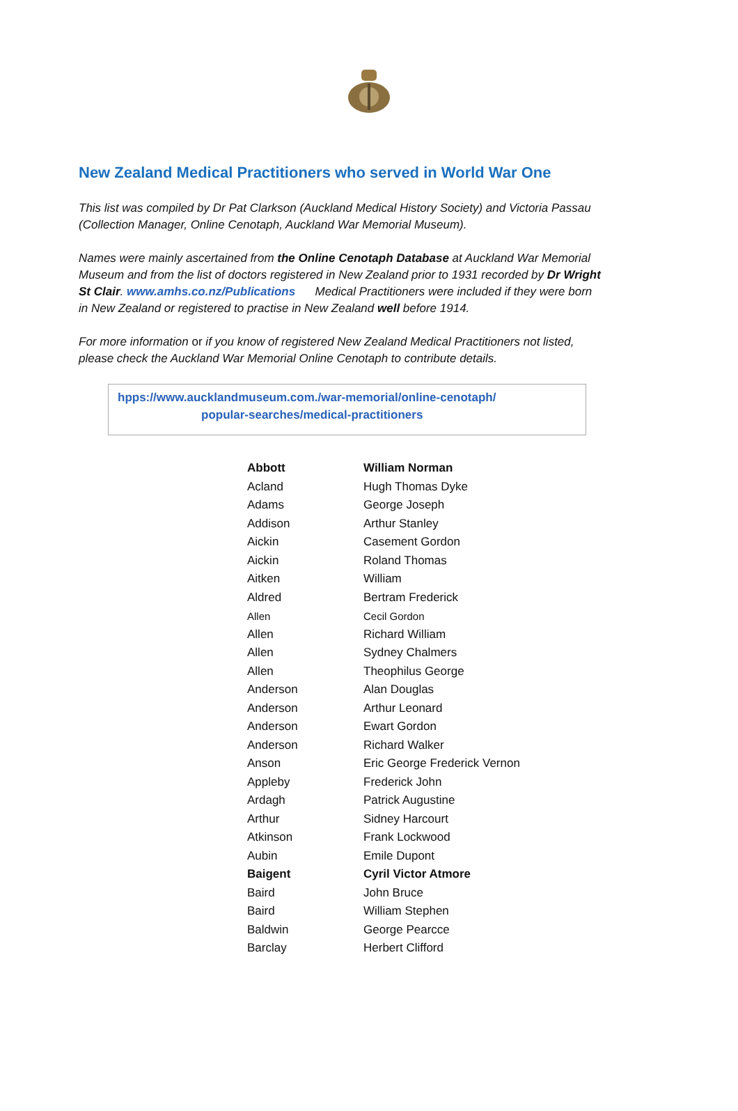New Zealand Medical Practitioners who served in World War One
This list was compiled by Dr Pat Clarkson (Auckland Medical History Society) and Victoria Passau (Collection Manager, Online Cenotaph, Auckland War Memorial Museum).
Names were mainly ascertained from the Online Cenotaph Database at Auckland War Memorial Museum and from the list of doctors registered in New Zealand prior to 1931 recorded by Dr Wright St Clair. www.amhs.co.nz/Publications Medical Practitioners were included if they were born in New Zealand or registered to practise in New Zealand well before 1914.
For more information or if you know of registered New Zealand Medical Practitioners not listed, please check the Auckland War Memorial Online Cenotaph to contribute details.
hpps://www.aucklandmuseum.com./war-memorial/online-cenotaph/
popular-searches/medical-practitioners
| Abbott | William Norman |
| Acland | Hugh Thomas Dyke |
| Adams | George Joseph |
| Addison | Arthur Stanley |
| Aickin | Casement Gordon |
| Aickin | Roland Thomas |
| Aitken | William |
| Aldred | Bertram Frederick |
| Allen | Cecil Gordon |
| Allen | Richard William |
| Allen | Sydney Chalmers |
| Allen | Theophilus George |
| Anderson | Alan Douglas |
| Anderson | Arthur Leonard |
| Anderson | Ewart Gordon |
| Anderson | Richard Walker |
| Anson | Eric George Frederick Vernon |
| Appleby | Frederick John |
| Ardagh | Patrick Augustine |
| Arthur | Sidney Harcourt |
| Atkinson | Frank Lockwood |
| Aubin | Emile Dupont |
| Baigent | Cyril Victor Atmore |
| Baird | John Bruce |
| Baird | William Stephen |
| Baldwin | George Pearcce |
| Barclay | Herbert Clifford |